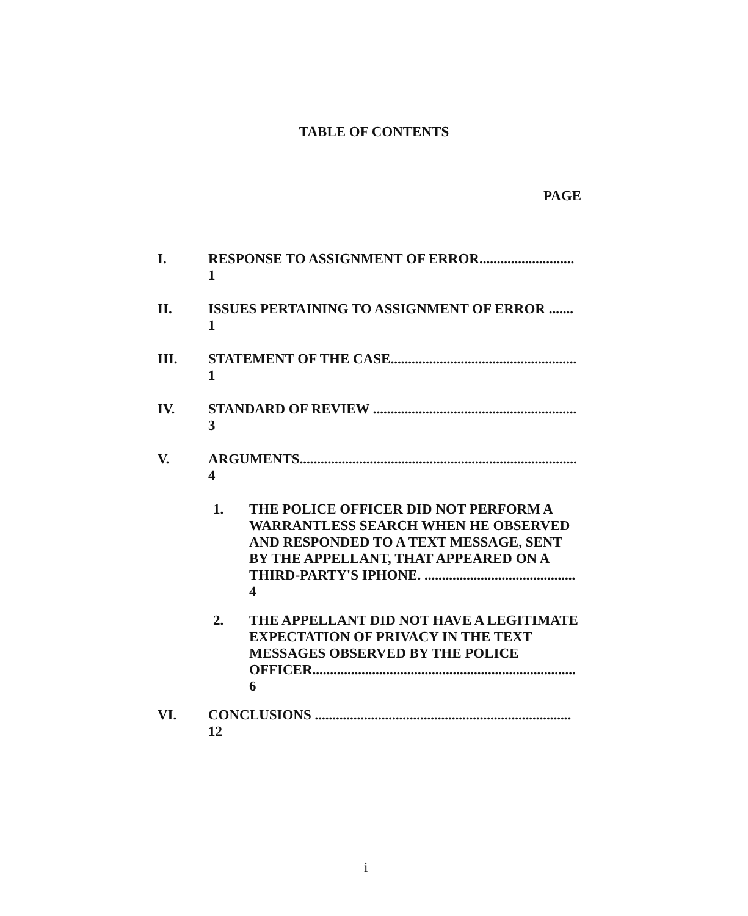TABLE OF CONTENTS
PAGE
I. RESPONSE TO ASSIGNMENT OF ERROR........................... 1
II. ISSUES PERTAINING TO ASSIGNMENT OF ERROR ....... 1
III. STATEMENT OF THE CASE..................................................... 1
IV. STANDARD OF REVIEW .......................................................... 3
V. ARGUMENTS............................................................................... 4
1. THE POLICE OFFICER DID NOT PERFORM A WARRANTLESS SEARCH WHEN HE OBSERVED AND RESPONDED TO A TEXT MESSAGE, SENT BY THE APPELLANT, THAT APPEARED ON A THIRD-PARTY'S IPHONE. ........................................... 4
2. THE APPELLANT DID NOT HAVE A LEGITIMATE EXPECTATION OF PRIVACY IN THE TEXT MESSAGES OBSERVED BY THE POLICE OFFICER........................................................................... 6
VI. CONCLUSIONS ......................................................................... 12
i